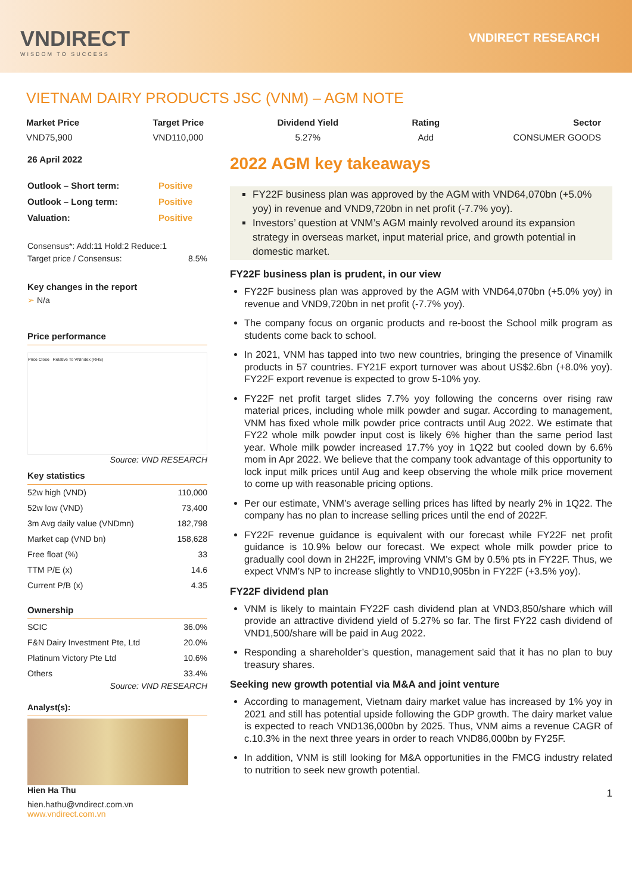VNDIRECT
WISDOM TO SUCCESS
VNDIRECT RESEARCH
VIETNAM DAIRY PRODUCTS JSC (VNM) – AGM NOTE
Market Price
VND75,900
Target Price
VND110,000
Dividend Yield
5.27%
Rating
Add
Sector
CONSUMER GOODS
26 April 2022
| Outlook – Short term: | Positive |
| Outlook – Long term: | Positive |
| Valuation: | Positive |
Consensus*: Add:11 Hold:2 Reduce:1
| Target price / Consensus: | 8.5% |
Key changes in the report
➢ N/a
Price performance
Price Close Relative To VNIndex (RHS)
Source: VND RESEARCH
Key statistics
| 52w high (VND) | 110,000 |
| 52w low (VND) | 73,400 |
| 3m Avg daily value (VNDmn) | 182,798 |
| Market cap (VND bn) | 158,628 |
| Free float (%) | 33 |
| TTM P/E (x) | 14.6 |
| Current P/B (x) | 4.35 |
Ownership
| SCIC | 36.0% |
| F&N Dairy Investment Pte, Ltd | 20.0% |
| Platinum Victory Pte Ltd | 10.6% |
| Others | 33.4% |
Source: VND RESEARCH
Analyst(s):
Hien Ha Thu
hien.hathu@vndirect.com.vn
www.vndirect.com.vn
2022 AGM key takeaways
FY22F business plan was approved by the AGM with VND64,070bn (+5.0% yoy) in revenue and VND9,720bn in net profit (-7.7% yoy).
Investors’ question at VNM’s AGM mainly revolved around its expansion strategy in overseas market, input material price, and growth potential in domestic market.
FY22F business plan is prudent, in our view
FY22F business plan was approved by the AGM with VND64,070bn (+5.0% yoy) in revenue and VND9,720bn in net profit (-7.7% yoy).
The company focus on organic products and re-boost the School milk program as students come back to school.
In 2021, VNM has tapped into two new countries, bringing the presence of Vinamilk products in 57 countries. FY21F export turnover was about US$2.6bn (+8.0% yoy). FY22F export revenue is expected to grow 5-10% yoy.
FY22F net profit target slides 7.7% yoy following the concerns over rising raw material prices, including whole milk powder and sugar. According to management, VNM has fixed whole milk powder price contracts until Aug 2022. We estimate that FY22 whole milk powder input cost is likely 6% higher than the same period last year. Whole milk powder increased 17.7% yoy in 1Q22 but cooled down by 6.6% mom in Apr 2022. We believe that the company took advantage of this opportunity to lock input milk prices until Aug and keep observing the whole milk price movement to come up with reasonable pricing options.
Per our estimate, VNM’s average selling prices has lifted by nearly 2% in 1Q22. The company has no plan to increase selling prices until the end of 2022F.
FY22F revenue guidance is equivalent with our forecast while FY22F net profit guidance is 10.9% below our forecast. We expect whole milk powder price to gradually cool down in 2H22F, improving VNM’s GM by 0.5% pts in FY22F. Thus, we expect VNM’s NP to increase slightly to VND10,905bn in FY22F (+3.5% yoy).
FY22F dividend plan
VNM is likely to maintain FY22F cash dividend plan at VND3,850/share which will provide an attractive dividend yield of 5.27% so far. The first FY22 cash dividend of VND1,500/share will be paid in Aug 2022.
Responding a shareholder’s question, management said that it has no plan to buy treasury shares.
Seeking new growth potential via M&A and joint venture
According to management, Vietnam dairy market value has increased by 1% yoy in 2021 and still has potential upside following the GDP growth. The dairy market value is expected to reach VND136,000bn by 2025. Thus, VNM aims a revenue CAGR of c.10.3% in the next three years in order to reach VND86,000bn by FY25F.
In addition, VNM is still looking for M&A opportunities in the FMCG industry related to nutrition to seek new growth potential.
1